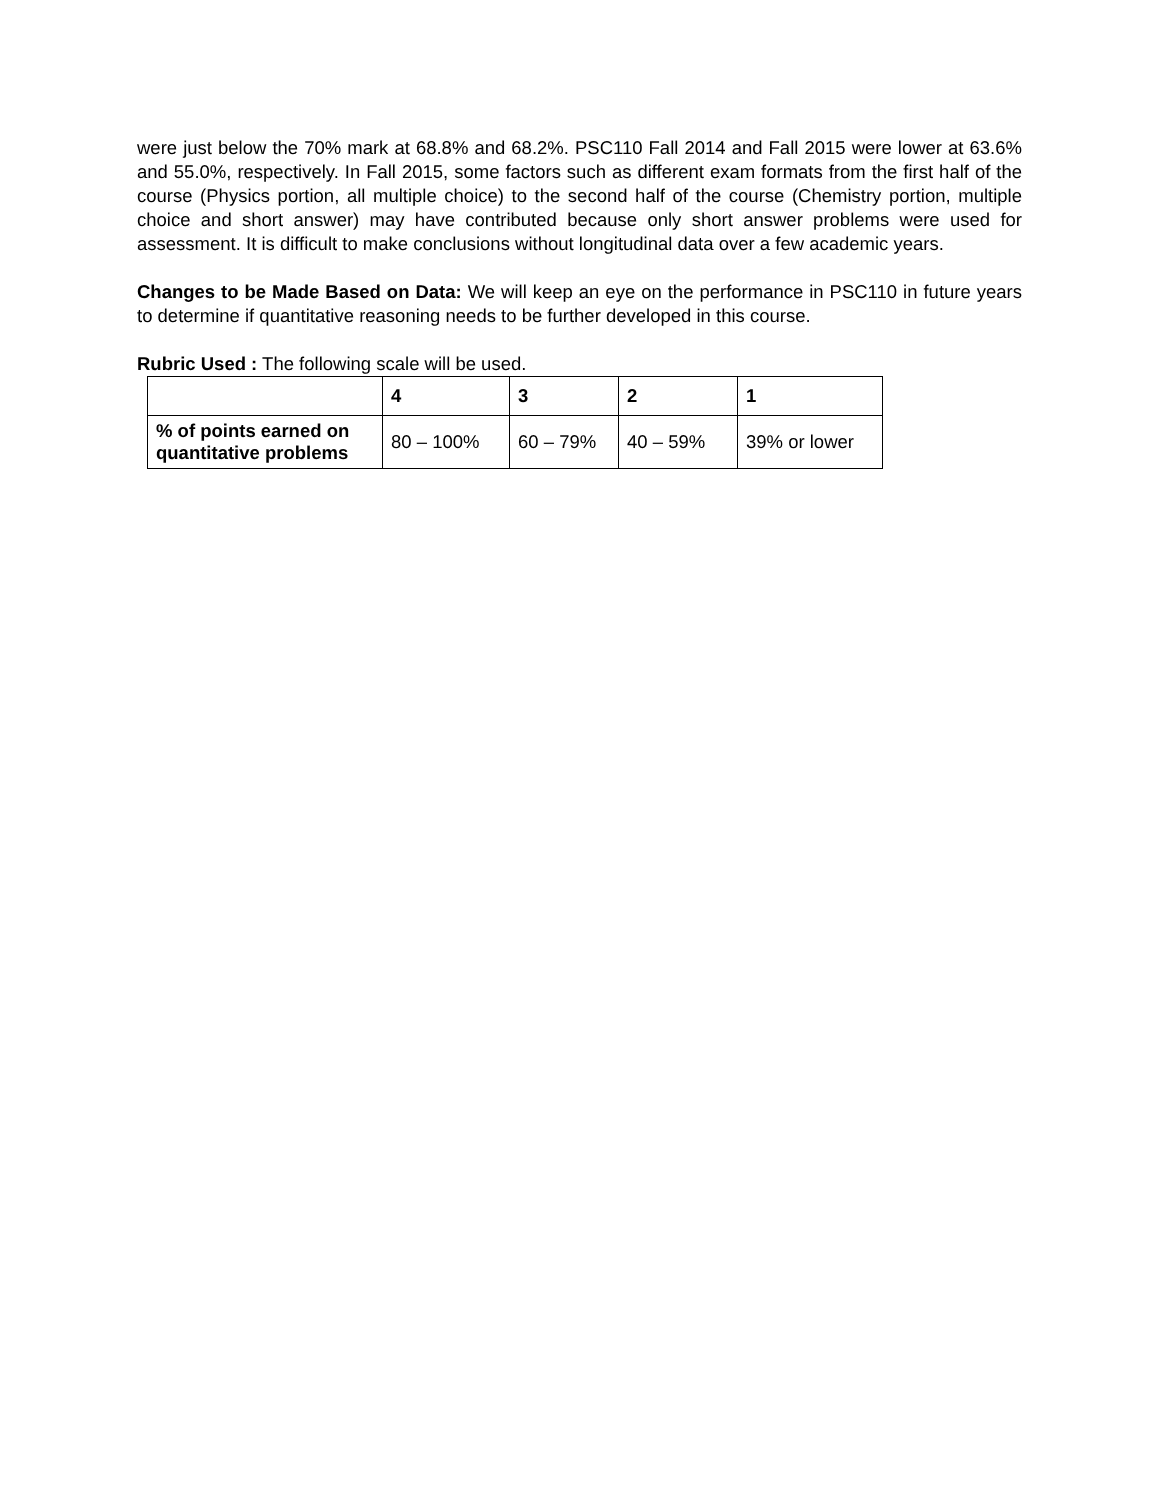were just below the 70% mark at 68.8% and 68.2%. PSC110 Fall 2014 and Fall 2015 were lower at 63.6% and 55.0%, respectively. In Fall 2015, some factors such as different exam formats from the first half of the course (Physics portion, all multiple choice) to the second half of the course (Chemistry portion, multiple choice and short answer) may have contributed because only short answer problems were used for assessment. It is difficult to make conclusions without longitudinal data over a few academic years.
Changes to be Made Based on Data: We will keep an eye on the performance in PSC110 in future years to determine if quantitative reasoning needs to be further developed in this course.
Rubric Used : The following scale will be used.
| | 4 | 3 | 2 | 1 |
| % of points earned on quantitative problems | 80 – 100% | 60 – 79% | 40 – 59% | 39% or lower |